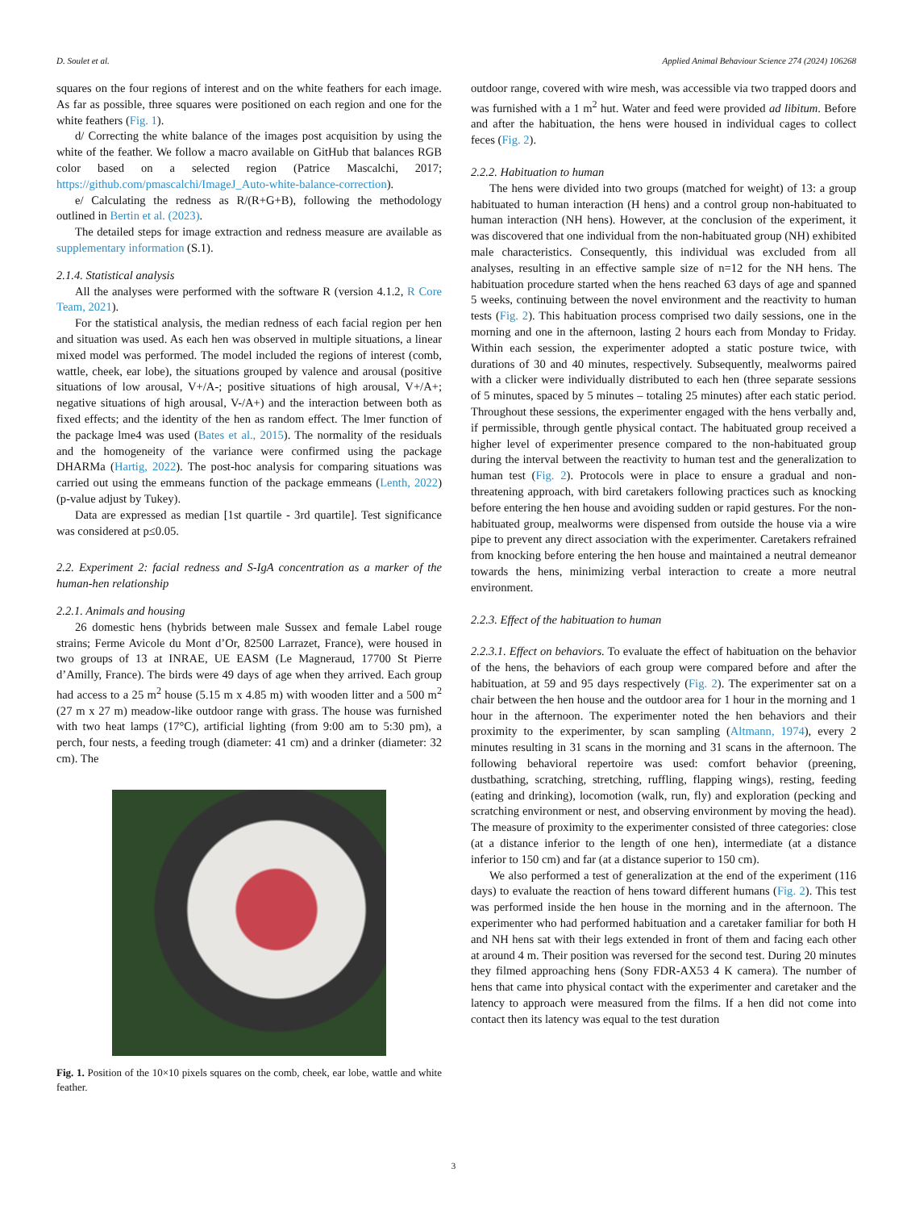D. Soulet et al. Applied Animal Behaviour Science 274 (2024) 106268
squares on the four regions of interest and on the white feathers for each image. As far as possible, three squares were positioned on each region and one for the white feathers (Fig. 1).
d/ Correcting the white balance of the images post acquisition by using the white of the feather. We follow a macro available on GitHub that balances RGB color based on a selected region (Patrice Mascalchi, 2017; https://github.com/pmascalchi/ImageJ_Auto-white-balance-correction).
e/ Calculating the redness as R/(R+G+B), following the methodology outlined in Bertin et al. (2023).
The detailed steps for image extraction and redness measure are available as supplementary information (S.1).
2.1.4. Statistical analysis
All the analyses were performed with the software R (version 4.1.2, R Core Team, 2021).
For the statistical analysis, the median redness of each facial region per hen and situation was used. As each hen was observed in multiple situations, a linear mixed model was performed. The model included the regions of interest (comb, wattle, cheek, ear lobe), the situations grouped by valence and arousal (positive situations of low arousal, V+/A-; positive situations of high arousal, V+/A+; negative situations of high arousal, V-/A+) and the interaction between both as fixed effects; and the identity of the hen as random effect. The lmer function of the package lme4 was used (Bates et al., 2015). The normality of the residuals and the homogeneity of the variance were confirmed using the package DHARMa (Hartig, 2022). The post-hoc analysis for comparing situations was carried out using the emmeans function of the package emmeans (Lenth, 2022) (p-value adjust by Tukey).
Data are expressed as median [1st quartile - 3rd quartile]. Test significance was considered at p≤0.05.
2.2. Experiment 2: facial redness and S-IgA concentration as a marker of the human-hen relationship
2.2.1. Animals and housing
26 domestic hens (hybrids between male Sussex and female Label rouge strains; Ferme Avicole du Mont d’Or, 82500 Larrazet, France), were housed in two groups of 13 at INRAE, UE EASM (Le Magneraud, 17700 St Pierre d’Amilly, France). The birds were 49 days of age when they arrived. Each group had access to a 25 m<sup>2</sup> house (5.15 m x 4.85 m) with wooden litter and a 500 m<sup>2</sup> (27 m x 27 m) meadow-like outdoor range with grass. The house was furnished with two heat lamps (17°C), artificial lighting (from 9:00 am to 5:30 pm), a perch, four nests, a feeding trough (diameter: 41 cm) and a drinker (diameter: 32 cm). The
Fig. 1. Position of the 10×10 pixels squares on the comb, cheek, ear lobe, wattle and white feather.
outdoor range, covered with wire mesh, was accessible via two trapped doors and was furnished with a 1 m<sup>2</sup> hut. Water and feed were provided ad libitum. Before and after the habituation, the hens were housed in individual cages to collect feces (Fig. 2).
2.2.2. Habituation to human
The hens were divided into two groups (matched for weight) of 13: a group habituated to human interaction (H hens) and a control group non-habituated to human interaction (NH hens). However, at the conclusion of the experiment, it was discovered that one individual from the non-habituated group (NH) exhibited male characteristics. Consequently, this individual was excluded from all analyses, resulting in an effective sample size of n=12 for the NH hens. The habituation procedure started when the hens reached 63 days of age and spanned 5 weeks, continuing between the novel environment and the reactivity to human tests (Fig. 2). This habituation process comprised two daily sessions, one in the morning and one in the afternoon, lasting 2 hours each from Monday to Friday. Within each session, the experimenter adopted a static posture twice, with durations of 30 and 40 minutes, respectively. Subsequently, mealworms paired with a clicker were individually distributed to each hen (three separate sessions of 5 minutes, spaced by 5 minutes – totaling 25 minutes) after each static period. Throughout these sessions, the experimenter engaged with the hens verbally and, if permissible, through gentle physical contact. The habituated group received a higher level of experimenter presence compared to the non-habituated group during the interval between the reactivity to human test and the generalization to human test (Fig. 2). Protocols were in place to ensure a gradual and non-threatening approach, with bird caretakers following practices such as knocking before entering the hen house and avoiding sudden or rapid gestures. For the non-habituated group, mealworms were dispensed from outside the house via a wire pipe to prevent any direct association with the experimenter. Caretakers refrained from knocking before entering the hen house and maintained a neutral demeanor towards the hens, minimizing verbal interaction to create a more neutral environment.
2.2.3. Effect of the habituation to human
2.2.3.1. Effect on behaviors. To evaluate the effect of habituation on the behavior of the hens, the behaviors of each group were compared before and after the habituation, at 59 and 95 days respectively (Fig. 2). The experimenter sat on a chair between the hen house and the outdoor area for 1 hour in the morning and 1 hour in the afternoon. The experimenter noted the hen behaviors and their proximity to the experimenter, by scan sampling (Altmann, 1974), every 2 minutes resulting in 31 scans in the morning and 31 scans in the afternoon. The following behavioral repertoire was used: comfort behavior (preening, dustbathing, scratching, stretching, ruffling, flapping wings), resting, feeding (eating and drinking), locomotion (walk, run, fly) and exploration (pecking and scratching environment or nest, and observing environment by moving the head). The measure of proximity to the experimenter consisted of three categories: close (at a distance inferior to the length of one hen), intermediate (at a distance inferior to 150 cm) and far (at a distance superior to 150 cm).
We also performed a test of generalization at the end of the experiment (116 days) to evaluate the reaction of hens toward different humans (Fig. 2). This test was performed inside the hen house in the morning and in the afternoon. The experimenter who had performed habituation and a caretaker familiar for both H and NH hens sat with their legs extended in front of them and facing each other at around 4 m. Their position was reversed for the second test. During 20 minutes they filmed approaching hens (Sony FDR-AX53 4 K camera). The number of hens that came into physical contact with the experimenter and caretaker and the latency to approach were measured from the films. If a hen did not come into contact then its latency was equal to the test duration
3